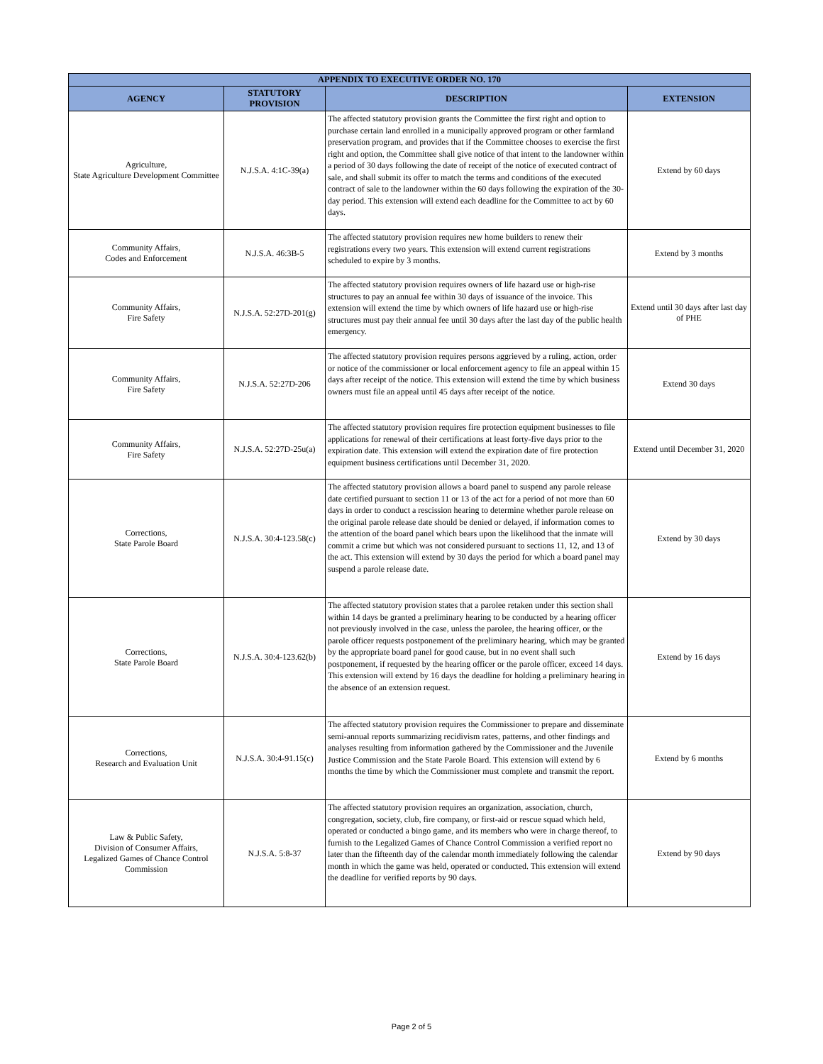| APPENDIX TO EXECUTIVE ORDER NO. 170 | | | |
| --- | --- | --- | --- |
| AGENCY | STATUTORY PROVISION | DESCRIPTION | EXTENSION |
| Agriculture, State Agriculture Development Committee | N.J.S.A. 4:1C-39(a) | The affected statutory provision grants the Committee the first right and option to purchase certain land enrolled in a municipally approved program or other farmland preservation program, and provides that if the Committee chooses to exercise the first right and option, the Committee shall give notice of that intent to the landowner within a period of 30 days following the date of receipt of the notice of executed contract of sale, and shall submit its offer to match the terms and conditions of the executed contract of sale to the landowner within the 60 days following the expiration of the 30-day period. This extension will extend each deadline for the Committee to act by 60 days. | Extend by 60 days |
| Community Affairs, Codes and Enforcement | N.J.S.A. 46:3B-5 | The affected statutory provision requires new home builders to renew their registrations every two years. This extension will extend current registrations scheduled to expire by 3 months. | Extend by 3 months |
| Community Affairs, Fire Safety | N.J.S.A. 52:27D-201(g) | The affected statutory provision requires owners of life hazard use or high-rise structures to pay an annual fee within 30 days of issuance of the invoice. This extension will extend the time by which owners of life hazard use or high-rise structures must pay their annual fee until 30 days after the last day of the public health emergency. | Extend until 30 days after last day of PHE |
| Community Affairs, Fire Safety | N.J.S.A. 52:27D-206 | The affected statutory provision requires persons aggrieved by a ruling, action, order or notice of the commissioner or local enforcement agency to file an appeal within 15 days after receipt of the notice. This extension will extend the time by which business owners must file an appeal until 45 days after receipt of the notice. | Extend 30 days |
| Community Affairs, Fire Safety | N.J.S.A. 52:27D-25u(a) | The affected statutory provision requires fire protection equipment businesses to file applications for renewal of their certifications at least forty-five days prior to the expiration date. This extension will extend the expiration date of fire protection equipment business certifications until December 31, 2020. | Extend until December 31, 2020 |
| Corrections, State Parole Board | N.J.S.A. 30:4-123.58(c) | The affected statutory provision allows a board panel to suspend any parole release date certified pursuant to section 11 or 13 of the act for a period of not more than 60 days in order to conduct a rescission hearing to determine whether parole release on the original parole release date should be denied or delayed, if information comes to the attention of the board panel which bears upon the likelihood that the inmate will commit a crime but which was not considered pursuant to sections 11, 12, and 13 of the act. This extension will extend by 30 days the period for which a board panel may suspend a parole release date. | Extend by 30 days |
| Corrections, State Parole Board | N.J.S.A. 30:4-123.62(b) | The affected statutory provision states that a parolee retaken under this section shall within 14 days be granted a preliminary hearing to be conducted by a hearing officer not previously involved in the case, unless the parolee, the hearing officer, or the parole officer requests postponement of the preliminary hearing, which may be granted by the appropriate board panel for good cause, but in no event shall such postponement, if requested by the hearing officer or the parole officer, exceed 14 days. This extension will extend by 16 days the deadline for holding a preliminary hearing in the absence of an extension request. | Extend by 16 days |
| Corrections, Research and Evaluation Unit | N.J.S.A. 30:4-91.15(c) | The affected statutory provision requires the Commissioner to prepare and disseminate semi-annual reports summarizing recidivism rates, patterns, and other findings and analyses resulting from information gathered by the Commissioner and the Juvenile Justice Commission and the State Parole Board. This extension will extend by 6 months the time by which the Commissioner must complete and transmit the report. | Extend by 6 months |
| Law & Public Safety, Division of Consumer Affairs, Legalized Games of Chance Control Commission | N.J.S.A. 5:8-37 | The affected statutory provision requires an organization, association, church, congregation, society, club, fire company, or first-aid or rescue squad which held, operated or conducted a bingo game, and its members who were in charge thereof, to furnish to the Legalized Games of Chance Control Commission a verified report no later than the fifteenth day of the calendar month immediately following the calendar month in which the game was held, operated or conducted. This extension will extend the deadline for verified reports by 90 days. | Extend by 90 days |
Page 2 of 5